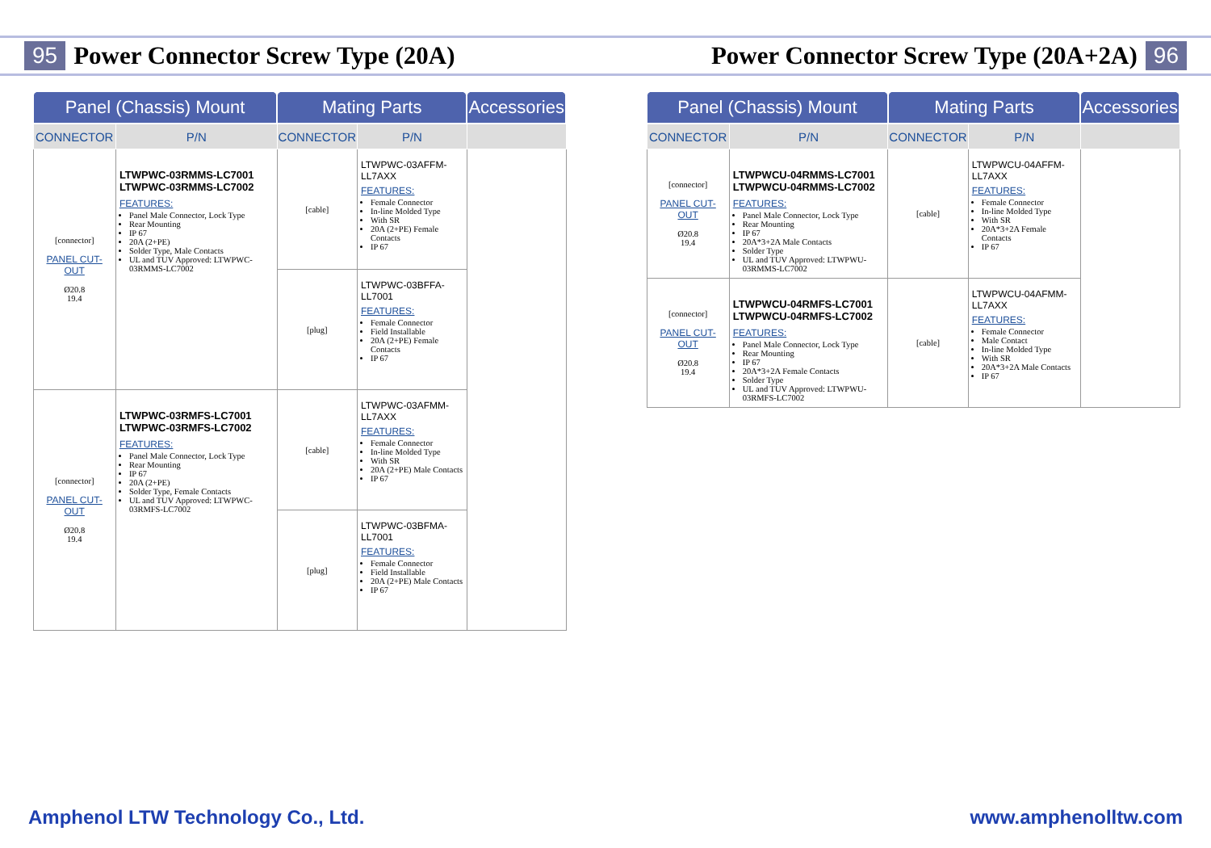95 Power Connector Screw Type (20A)
| Panel (Chassis) Mount | | Mating Parts | | Accessories |
| --- | --- | --- | --- | --- |
| CONNECTOR | P/N | CONNECTOR | P/N | |
| [connector] PANEL CUT-OUT Ø20.8 19.4 | LTWPWC-03RMMS-LC7001 LTWPWC-03RMMS-LC7002 FEATURES: Panel Male Connector, Lock Type Rear Mounting IP 67 20A (2+PE) Solder Type, Male Contacts UL and TUV Approved: LTWPWC-03RMMS-LC7002 | [cable] | LTWPWC-03AFFM-LL7AXX FEATURES: Female Connector In-line Molded Type With SR 20A (2+PE) Female Contacts IP 67 | |
| | | [plug] | LTWPWC-03BFFA-LL7001 FEATURES: Female Connector Field Installable 20A (2+PE) Female Contacts IP 67 | |
| [connector] PANEL CUT-OUT Ø20.8 19.4 | LTWPWC-03RMFS-LC7001 LTWPWC-03RMFS-LC7002 FEATURES: Panel Male Connector, Lock Type Rear Mounting IP 67 20A (2+PE) Solder Type, Female Contacts UL and TUV Approved: LTWPWC-03RMFS-LC7002 | [cable] | LTWPWC-03AFMM-LL7AXX FEATURES: Female Connector In-line Molded Type With SR 20A (2+PE) Male Contacts IP 67 | |
| | | [plug] | LTWPWC-03BFMA-LL7001 FEATURES: Female Connector Field Installable 20A (2+PE) Male Contacts IP 67 | |
Amphenol LTW Technology Co., Ltd.
Power Connector Screw Type (20A+2A) 96
| Panel (Chassis) Mount | | Mating Parts | | Accessories |
| --- | --- | --- | --- | --- |
| CONNECTOR | P/N | CONNECTOR | P/N | |
| [connector] PANEL CUT-OUT Ø20.8 19.4 | LTWPWCU-04RMMS-LC7001 LTWPWCU-04RMMS-LC7002 FEATURES: Panel Male Connector, Lock Type Rear Mounting IP 67 20A*3+2A Male Contacts Solder Type UL and TUV Approved: LTWPWU-03RMMS-LC7002 | [cable] | LTWPWCU-04AFFM-LL7AXX FEATURES: Female Connector In-line Molded Type With SR 20A*3+2A Female Contacts IP 67 | |
| [connector] PANEL CUT-OUT Ø20.8 19.4 | LTWPWCU-04RMFS-LC7001 LTWPWCU-04RMFS-LC7002 FEATURES: Panel Male Connector, Lock Type Rear Mounting IP 67 20A*3+2A Female Contacts Solder Type UL and TUV Approved: LTWPWU-03RMFS-LC7002 | [cable] | LTWPWCU-04AFMM-LL7AXX FEATURES: Female Connector Male Contact In-line Molded Type With SR 20A*3+2A Male Contacts IP 67 | |
www.amphenolltw.com